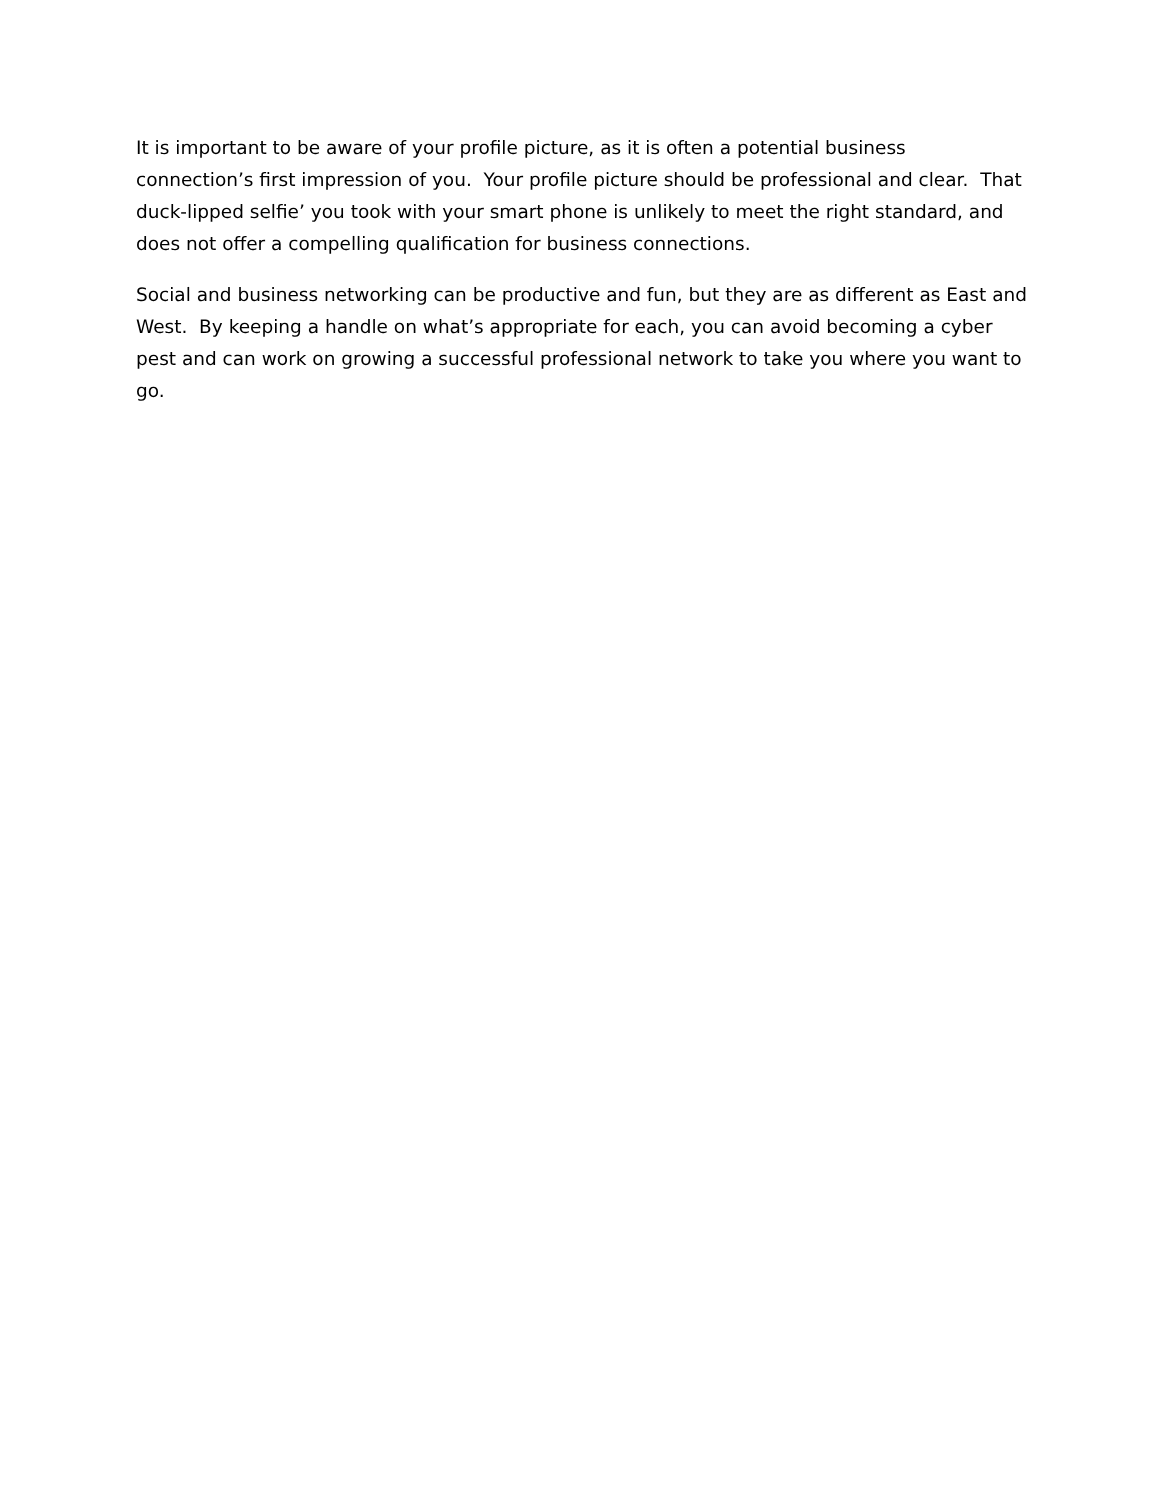It is important to be aware of your profile picture, as it is often a potential business connection’s first impression of you. Your profile picture should be professional and clear. That duck-lipped selfie’ you took with your smart phone is unlikely to meet the right standard, and does not offer a compelling qualification for business connections.
Social and business networking can be productive and fun, but they are as different as East and West. By keeping a handle on what’s appropriate for each, you can avoid becoming a cyber pest and can work on growing a successful professional network to take you where you want to go.